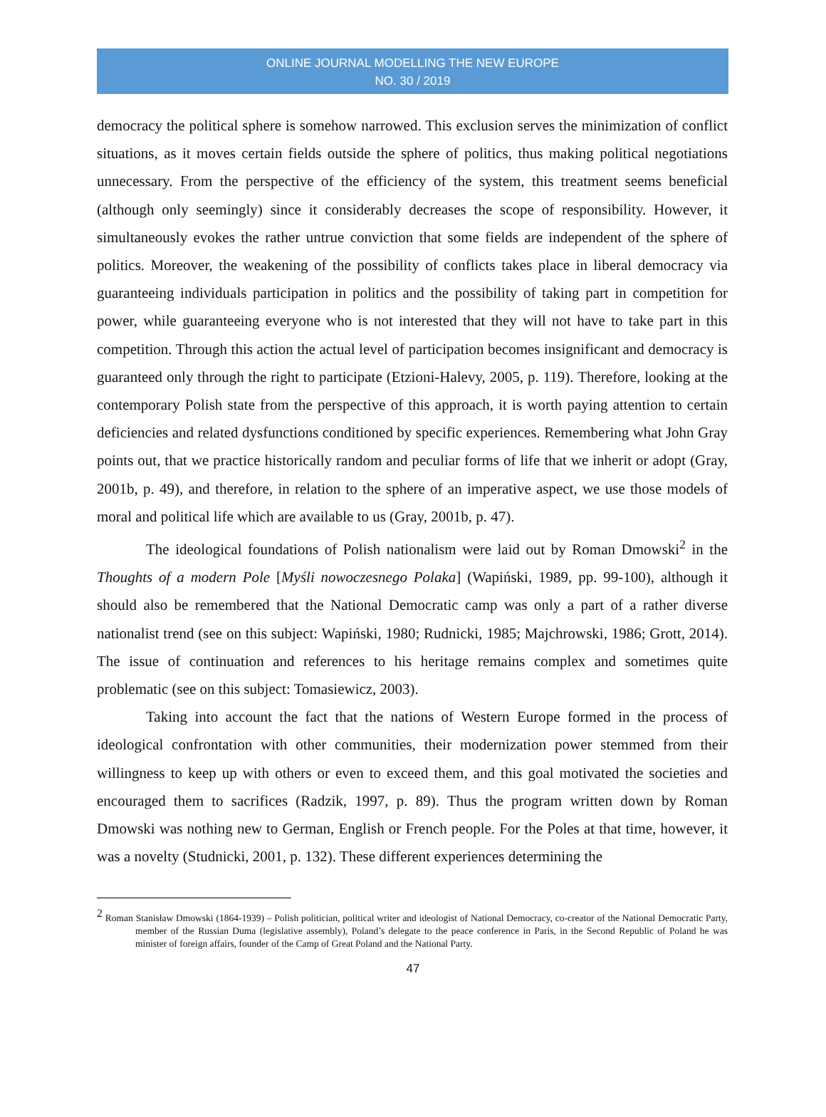ONLINE JOURNAL MODELLING THE NEW EUROPE
NO. 30 / 2019
democracy the political sphere is somehow narrowed. This exclusion serves the minimization of conflict situations, as it moves certain fields outside the sphere of politics, thus making political negotiations unnecessary. From the perspective of the efficiency of the system, this treatment seems beneficial (although only seemingly) since it considerably decreases the scope of responsibility. However, it simultaneously evokes the rather untrue conviction that some fields are independent of the sphere of politics. Moreover, the weakening of the possibility of conflicts takes place in liberal democracy via guaranteeing individuals participation in politics and the possibility of taking part in competition for power, while guaranteeing everyone who is not interested that they will not have to take part in this competition. Through this action the actual level of participation becomes insignificant and democracy is guaranteed only through the right to participate (Etzioni-Halevy, 2005, p. 119). Therefore, looking at the contemporary Polish state from the perspective of this approach, it is worth paying attention to certain deficiencies and related dysfunctions conditioned by specific experiences. Remembering what John Gray points out, that we practice historically random and peculiar forms of life that we inherit or adopt (Gray, 2001b, p. 49), and therefore, in relation to the sphere of an imperative aspect, we use those models of moral and political life which are available to us (Gray, 2001b, p. 47).
The ideological foundations of Polish nationalism were laid out by Roman Dmowski<sup>2</sup> in the Thoughts of a modern Pole [Myśli nowoczesnego Polaka] (Wapiński, 1989, pp. 99-100), although it should also be remembered that the National Democratic camp was only a part of a rather diverse nationalist trend (see on this subject: Wapiński, 1980; Rudnicki, 1985; Majchrowski, 1986; Grott, 2014). The issue of continuation and references to his heritage remains complex and sometimes quite problematic (see on this subject: Tomasiewicz, 2003).
Taking into account the fact that the nations of Western Europe formed in the process of ideological confrontation with other communities, their modernization power stemmed from their willingness to keep up with others or even to exceed them, and this goal motivated the societies and encouraged them to sacrifices (Radzik, 1997, p. 89). Thus the program written down by Roman Dmowski was nothing new to German, English or French people. For the Poles at that time, however, it was a novelty (Studnicki, 2001, p. 132). These different experiences determining the
<sup>2</sup> Roman Stanisław Dmowski (1864-1939) – Polish politician, political writer and ideologist of National Democracy, co-creator of the National Democratic Party, member of the Russian Duma (legislative assembly), Poland’s delegate to the peace conference in Paris, in the Second Republic of Poland he was minister of foreign affairs, founder of the Camp of Great Poland and the National Party.
47